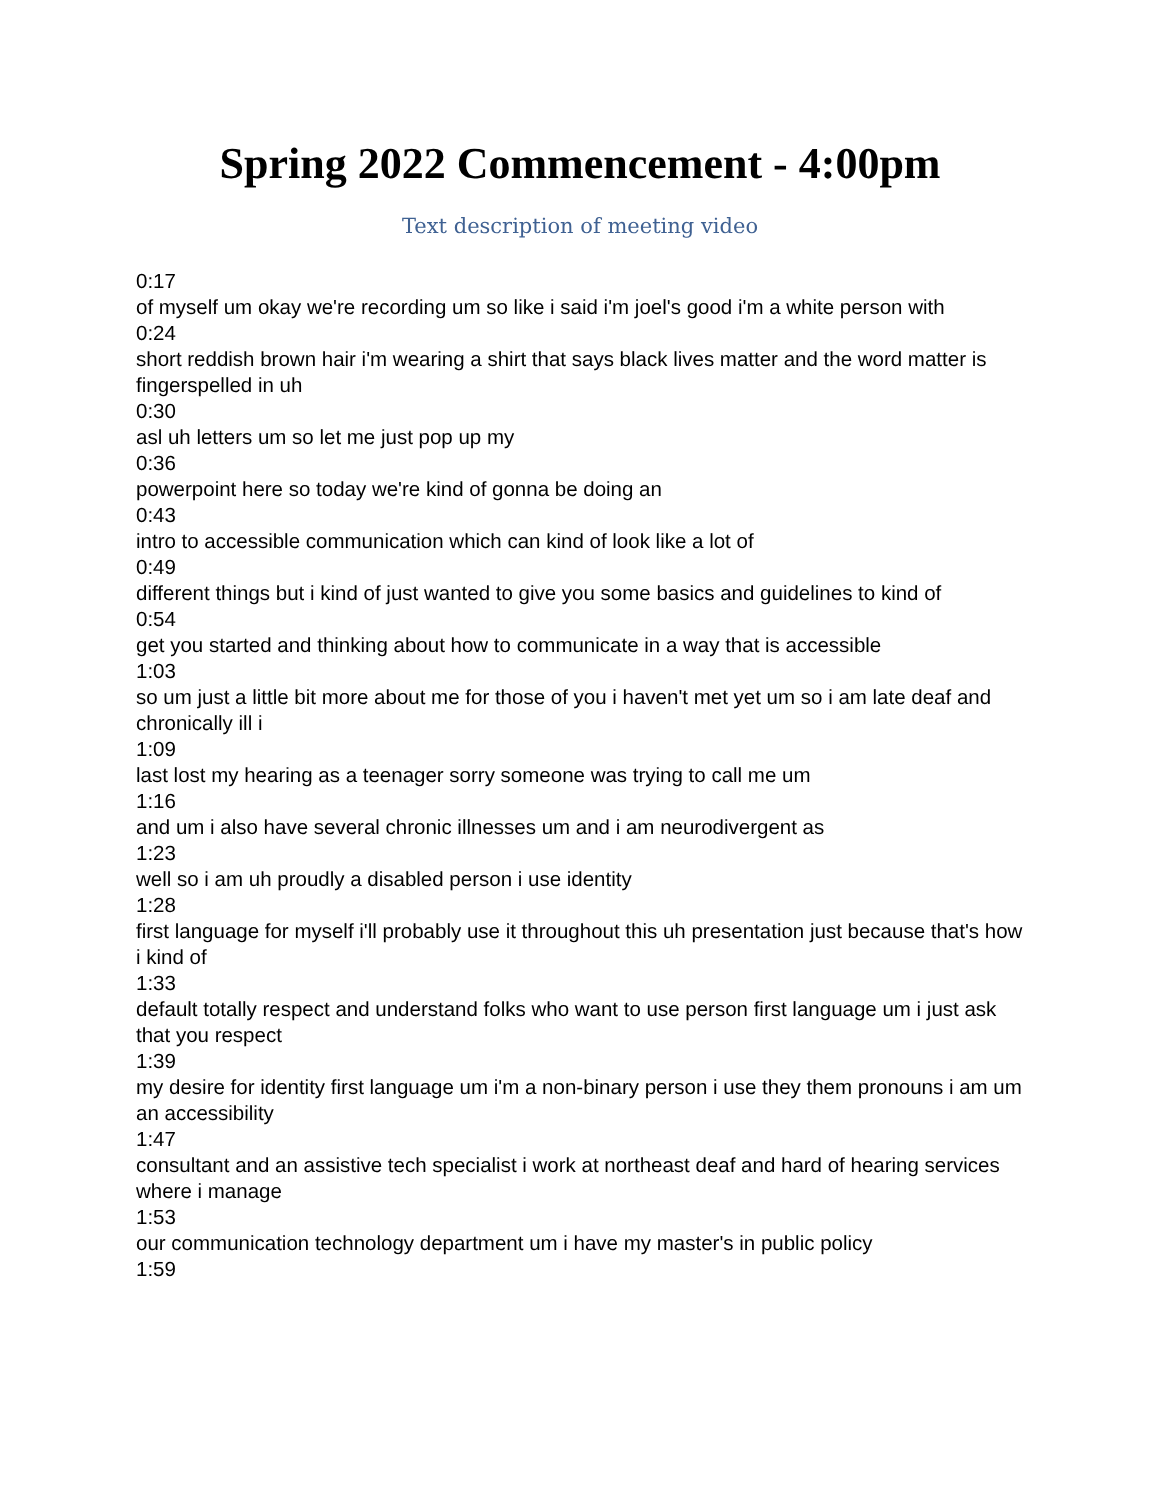Spring 2022 Commencement - 4:00pm
Text description of meeting video
0:17
of myself um okay we're recording um so like i said i'm joel's good i'm a white person with
0:24
short reddish brown hair i'm wearing a shirt that says black lives matter and the word matter is fingerspelled in uh
0:30
asl uh letters um so let me just pop up my
0:36
powerpoint here so today we're kind of gonna be doing an
0:43
intro to accessible communication which can kind of look like a lot of
0:49
different things but i kind of just wanted to give you some basics and guidelines to kind of
0:54
get you started and thinking about how to communicate in a way that is accessible
1:03
so um just a little bit more about me for those of you i haven't met yet um so i am late deaf and chronically ill i
1:09
last lost my hearing as a teenager sorry someone was trying to call me um
1:16
and um i also have several chronic illnesses um and i am neurodivergent as
1:23
well so i am uh proudly a disabled person i use identity
1:28
first language for myself i'll probably use it throughout this uh presentation just because that's how i kind of
1:33
default totally respect and understand folks who want to use person first language um i just ask that you respect
1:39
my desire for identity first language um i'm a non-binary person i use they them pronouns i am um an accessibility
1:47
consultant and an assistive tech specialist i work at northeast deaf and hard of hearing services where i manage
1:53
our communication technology department um i have my master's in public policy
1:59